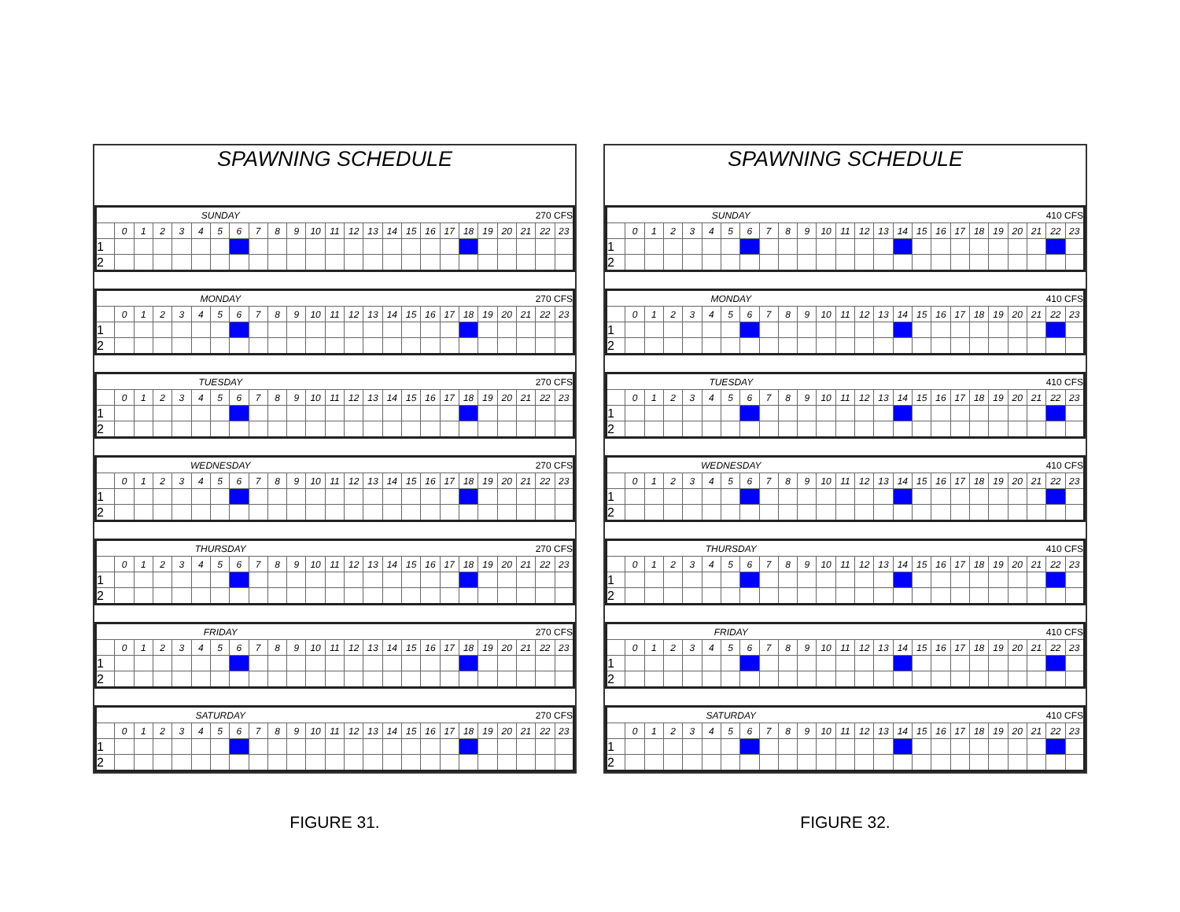SPAWNING SCHEDULE
| SUNDAY | | | | | | | | | | | | | 270 CFS | | | | | | | | | | | |
| | 0 | 1 | 2 | 3 | 4 | 5 | 6 | 7 | 8 | 9 | 10 | 11 | 12 | 13 | 14 | 15 | 16 | 17 | 18 | 19 | 20 | 21 | 22 | 23 |
| 1 | | | | | | | | | | | | | | | | | | | | | | | | |
| 2 | | | | | | | | | | | | | | | | | | | | | | | | |
| MONDAY | | | | | | | | | | | | | 270 CFS | | | | | | | | | | | |
| | 0 | 1 | 2 | 3 | 4 | 5 | 6 | 7 | 8 | 9 | 10 | 11 | 12 | 13 | 14 | 15 | 16 | 17 | 18 | 19 | 20 | 21 | 22 | 23 |
| 1 | | | | | | | | | | | | | | | | | | | | | | | | |
| 2 | | | | | | | | | | | | | | | | | | | | | | | | |
| TUESDAY | | | | | | | | | | | | | 270 CFS | | | | | | | | | | | |
| | 0 | 1 | 2 | 3 | 4 | 5 | 6 | 7 | 8 | 9 | 10 | 11 | 12 | 13 | 14 | 15 | 16 | 17 | 18 | 19 | 20 | 21 | 22 | 23 |
| 1 | | | | | | | | | | | | | | | | | | | | | | | | |
| 2 | | | | | | | | | | | | | | | | | | | | | | | | |
| WEDNESDAY | | | | | | | | | | | | | 270 CFS | | | | | | | | | | | |
| | 0 | 1 | 2 | 3 | 4 | 5 | 6 | 7 | 8 | 9 | 10 | 11 | 12 | 13 | 14 | 15 | 16 | 17 | 18 | 19 | 20 | 21 | 22 | 23 |
| 1 | | | | | | | | | | | | | | | | | | | | | | | | |
| 2 | | | | | | | | | | | | | | | | | | | | | | | | |
| THURSDAY | | | | | | | | | | | | | 270 CFS | | | | | | | | | | | |
| | 0 | 1 | 2 | 3 | 4 | 5 | 6 | 7 | 8 | 9 | 10 | 11 | 12 | 13 | 14 | 15 | 16 | 17 | 18 | 19 | 20 | 21 | 22 | 23 |
| 1 | | | | | | | | | | | | | | | | | | | | | | | | |
| 2 | | | | | | | | | | | | | | | | | | | | | | | | |
| FRIDAY | | | | | | | | | | | | | 270 CFS | | | | | | | | | | | |
| | 0 | 1 | 2 | 3 | 4 | 5 | 6 | 7 | 8 | 9 | 10 | 11 | 12 | 13 | 14 | 15 | 16 | 17 | 18 | 19 | 20 | 21 | 22 | 23 |
| 1 | | | | | | | | | | | | | | | | | | | | | | | | |
| 2 | | | | | | | | | | | | | | | | | | | | | | | | |
| SATURDAY | | | | | | | | | | | | | 270 CFS | | | | | | | | | | | |
| | 0 | 1 | 2 | 3 | 4 | 5 | 6 | 7 | 8 | 9 | 10 | 11 | 12 | 13 | 14 | 15 | 16 | 17 | 18 | 19 | 20 | 21 | 22 | 23 |
| 1 | | | | | | | | | | | | | | | | | | | | | | | | |
| 2 | | | | | | | | | | | | | | | | | | | | | | | | |
FIGURE 31.
SPAWNING SCHEDULE
| SUNDAY | | | | | | | | | | | | | 410 CFS | | | | | | | | | | | |
| | 0 | 1 | 2 | 3 | 4 | 5 | 6 | 7 | 8 | 9 | 10 | 11 | 12 | 13 | 14 | 15 | 16 | 17 | 18 | 19 | 20 | 21 | 22 | 23 |
| 1 | | | | | | | | | | | | | | | | | | | | | | | | |
| 2 | | | | | | | | | | | | | | | | | | | | | | | | |
| MONDAY | | | | | | | | | | | | | 410 CFS | | | | | | | | | | | |
| | 0 | 1 | 2 | 3 | 4 | 5 | 6 | 7 | 8 | 9 | 10 | 11 | 12 | 13 | 14 | 15 | 16 | 17 | 18 | 19 | 20 | 21 | 22 | 23 |
| 1 | | | | | | | | | | | | | | | | | | | | | | | | |
| 2 | | | | | | | | | | | | | | | | | | | | | | | | |
| TUESDAY | | | | | | | | | | | | | 410 CFS | | | | | | | | | | | |
| | 0 | 1 | 2 | 3 | 4 | 5 | 6 | 7 | 8 | 9 | 10 | 11 | 12 | 13 | 14 | 15 | 16 | 17 | 18 | 19 | 20 | 21 | 22 | 23 |
| 1 | | | | | | | | | | | | | | | | | | | | | | | | |
| 2 | | | | | | | | | | | | | | | | | | | | | | | | |
| WEDNESDAY | | | | | | | | | | | | | 410 CFS | | | | | | | | | | | |
| | 0 | 1 | 2 | 3 | 4 | 5 | 6 | 7 | 8 | 9 | 10 | 11 | 12 | 13 | 14 | 15 | 16 | 17 | 18 | 19 | 20 | 21 | 22 | 23 |
| 1 | | | | | | | | | | | | | | | | | | | | | | | | |
| 2 | | | | | | | | | | | | | | | | | | | | | | | | |
| THURSDAY | | | | | | | | | | | | | 410 CFS | | | | | | | | | | | |
| | 0 | 1 | 2 | 3 | 4 | 5 | 6 | 7 | 8 | 9 | 10 | 11 | 12 | 13 | 14 | 15 | 16 | 17 | 18 | 19 | 20 | 21 | 22 | 23 |
| 1 | | | | | | | | | | | | | | | | | | | | | | | | |
| 2 | | | | | | | | | | | | | | | | | | | | | | | | |
| FRIDAY | | | | | | | | | | | | | 410 CFS | | | | | | | | | | | |
| | 0 | 1 | 2 | 3 | 4 | 5 | 6 | 7 | 8 | 9 | 10 | 11 | 12 | 13 | 14 | 15 | 16 | 17 | 18 | 19 | 20 | 21 | 22 | 23 |
| 1 | | | | | | | | | | | | | | | | | | | | | | | | |
| 2 | | | | | | | | | | | | | | | | | | | | | | | | |
| SATURDAY | | | | | | | | | | | | | 410 CFS | | | | | | | | | | | |
| | 0 | 1 | 2 | 3 | 4 | 5 | 6 | 7 | 8 | 9 | 10 | 11 | 12 | 13 | 14 | 15 | 16 | 17 | 18 | 19 | 20 | 21 | 22 | 23 |
| 1 | | | | | | | | | | | | | | | | | | | | | | | | |
| 2 | | | | | | | | | | | | | | | | | | | | | | | | |
FIGURE 32.